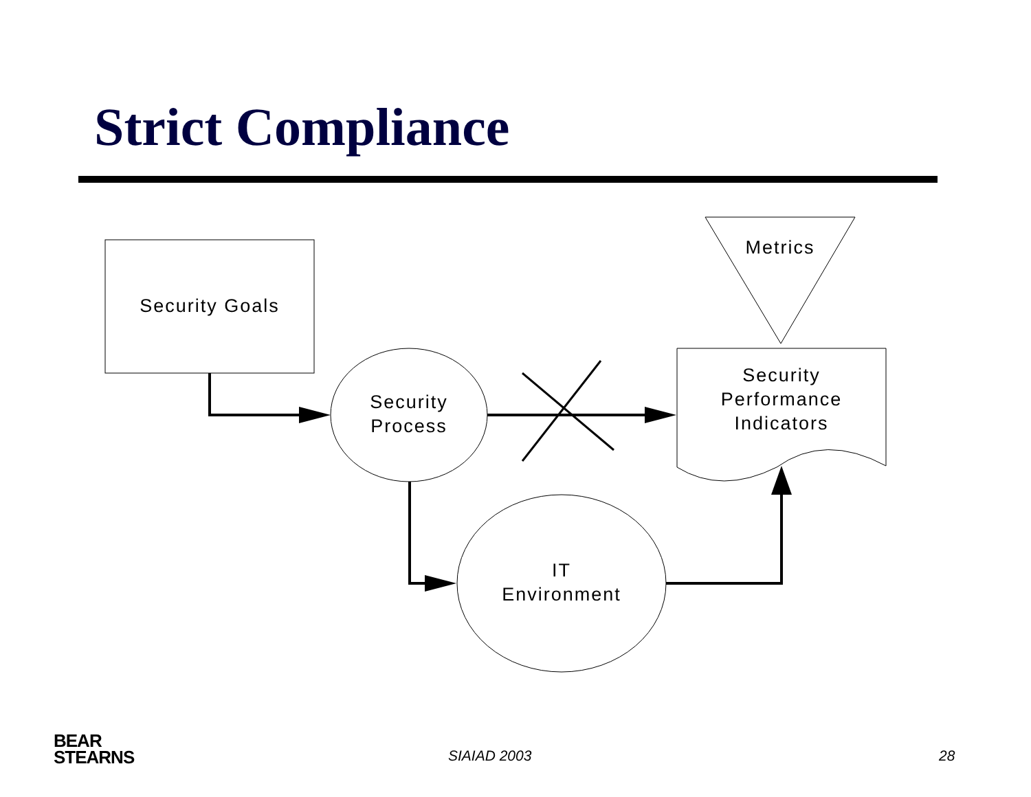Strict Compliance
Security Goals
Security
Process
Metrics
Security
Performance
Indicators
IT
Environment
BEAR
STEARNS
SIAIAD 2003 28